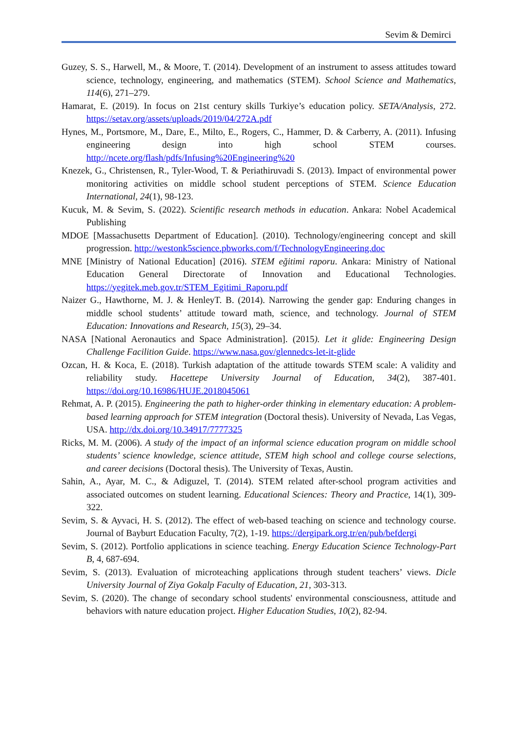Sevim & Demirci
Guzey, S. S., Harwell, M., & Moore, T. (2014). Development of an instrument to assess attitudes toward science, technology, engineering, and mathematics (STEM). School Science and Mathematics, 114(6), 271–279.
Hamarat, E. (2019). In focus on 21st century skills Turkiye’s education policy. SETA/Analysis, 272. https://setav.org/assets/uploads/2019/04/272A.pdf
Hynes, M., Portsmore, M., Dare, E., Milto, E., Rogers, C., Hammer, D. & Carberry, A. (2011). Infusing engineering design into high school STEM courses. http://ncete.org/flash/pdfs/Infusing%20Engineering%20
Knezek, G., Christensen, R., Tyler-Wood, T. & Periathiruvadi S. (2013). Impact of environmental power monitoring activities on middle school student perceptions of STEM. Science Education International, 24(1), 98-123.
Kucuk, M. & Sevim, S. (2022). Scientific research methods in education. Ankara: Nobel Academical Publishing
MDOE [Massachusetts Department of Education]. (2010). Technology/engineering concept and skill progression. http://westonk5science.pbworks.com/f/TechnologyEngineering.doc
MNE [Ministry of National Education] (2016). STEM eğitimi raporu. Ankara: Ministry of National Education General Directorate of Innovation and Educational Technologies. https://yegitek.meb.gov.tr/STEM_Egitimi_Raporu.pdf
Naizer G., Hawthorne, M. J. & HenleyT. B. (2014). Narrowing the gender gap: Enduring changes in middle school students’ attitude toward math, science, and technology. Journal of STEM Education: Innovations and Research, 15(3), 29–34.
NASA [National Aeronautics and Space Administration]. (2015). Let it glide: Engineering Design Challenge Facilition Guide. https://www.nasa.gov/glennedcs-let-it-glide
Ozcan, H. & Koca, E. (2018). Turkish adaptation of the attitude towards STEM scale: A validity and reliability study. Hacettepe University Journal of Education, 34(2), 387-401. https://doi.org/10.16986/HUJE.2018045061
Rehmat, A. P. (2015). Engineering the path to higher-order thinking in elementary education: A problem-based learning approach for STEM integration (Doctoral thesis). University of Nevada, Las Vegas, USA. http://dx.doi.org/10.34917/7777325
Ricks, M. M. (2006). A study of the impact of an informal science education program on middle school students’ science knowledge, science attitude, STEM high school and college course selections, and career decisions (Doctoral thesis). The University of Texas, Austin.
Sahin, A., Ayar, M. C., & Adiguzel, T. (2014). STEM related after-school program activities and associated outcomes on student learning. Educational Sciences: Theory and Practice, 14(1), 309-322.
Sevim, S. & Ayvaci, H. S. (2012). The effect of web-based teaching on science and technology course. Journal of Bayburt Education Faculty, 7(2), 1-19. https://dergipark.org.tr/en/pub/befdergi
Sevim, S. (2012). Portfolio applications in science teaching. Energy Education Science Technology-Part B, 4, 687-694.
Sevim, S. (2013). Evaluation of microteaching applications through student teachers’ views. Dicle University Journal of Ziya Gokalp Faculty of Education, 21, 303-313.
Sevim, S. (2020). The change of secondary school students' environmental consciousness, attitude and behaviors with nature education project. Higher Education Studies, 10(2), 82-94.